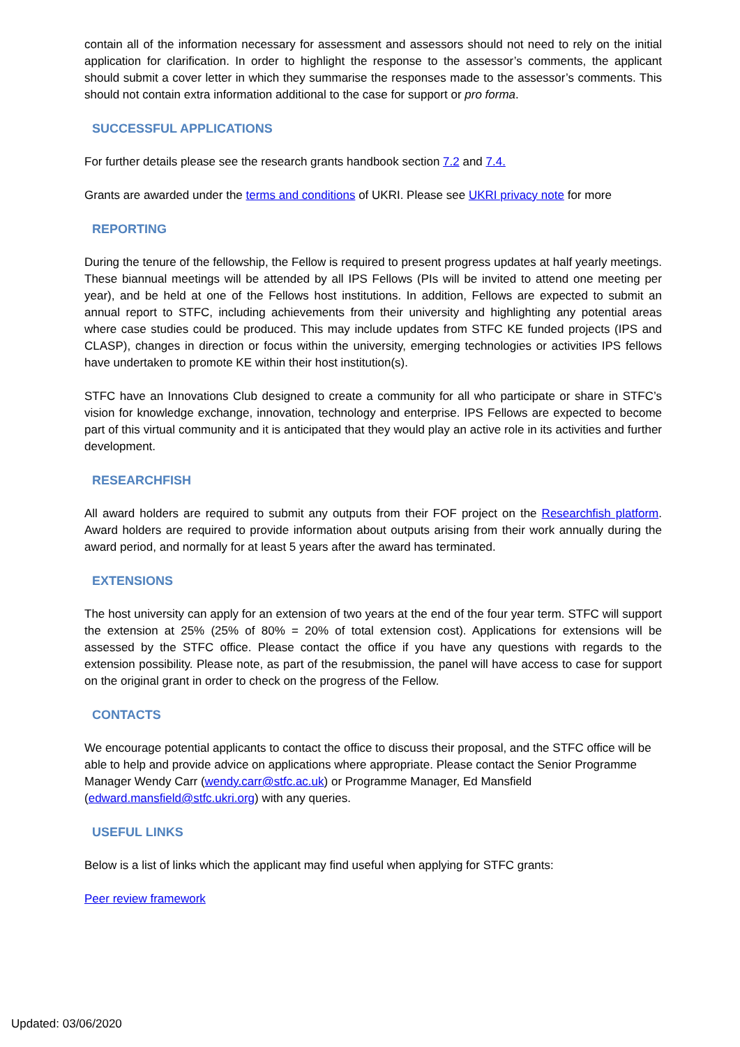contain all of the information necessary for assessment and assessors should not need to rely on the initial application for clarification. In order to highlight the response to the assessor’s comments, the applicant should submit a cover letter in which they summarise the responses made to the assessor’s comments. This should not contain extra information additional to the case for support or pro forma.
SUCCESSFUL APPLICATIONS
For further details please see the research grants handbook section 7.2 and 7.4.
Grants are awarded under the terms and conditions of UKRI. Please see UKRI privacy note for more
REPORTING
During the tenure of the fellowship, the Fellow is required to present progress updates at half yearly meetings. These biannual meetings will be attended by all IPS Fellows (PIs will be invited to attend one meeting per year), and be held at one of the Fellows host institutions. In addition, Fellows are expected to submit an annual report to STFC, including achievements from their university and highlighting any potential areas where case studies could be produced. This may include updates from STFC KE funded projects (IPS and CLASP), changes in direction or focus within the university, emerging technologies or activities IPS fellows have undertaken to promote KE within their host institution(s).
STFC have an Innovations Club designed to create a community for all who participate or share in STFC’s vision for knowledge exchange, innovation, technology and enterprise. IPS Fellows are expected to become part of this virtual community and it is anticipated that they would play an active role in its activities and further development.
RESEARCHFISH
All award holders are required to submit any outputs from their FOF project on the Researchfish platform. Award holders are required to provide information about outputs arising from their work annually during the award period, and normally for at least 5 years after the award has terminated.
EXTENSIONS
The host university can apply for an extension of two years at the end of the four year term. STFC will support the extension at 25% (25% of 80% = 20% of total extension cost). Applications for extensions will be assessed by the STFC office. Please contact the office if you have any questions with regards to the extension possibility. Please note, as part of the resubmission, the panel will have access to case for support on the original grant in order to check on the progress of the Fellow.
CONTACTS
We encourage potential applicants to contact the office to discuss their proposal, and the STFC office will be able to help and provide advice on applications where appropriate. Please contact the Senior Programme Manager Wendy Carr (wendy.carr@stfc.ac.uk) or Programme Manager, Ed Mansfield (edward.mansfield@stfc.ukri.org) with any queries.
USEFUL LINKS
Below is a list of links which the applicant may find useful when applying for STFC grants:
Peer review framework
Updated: 03/06/2020